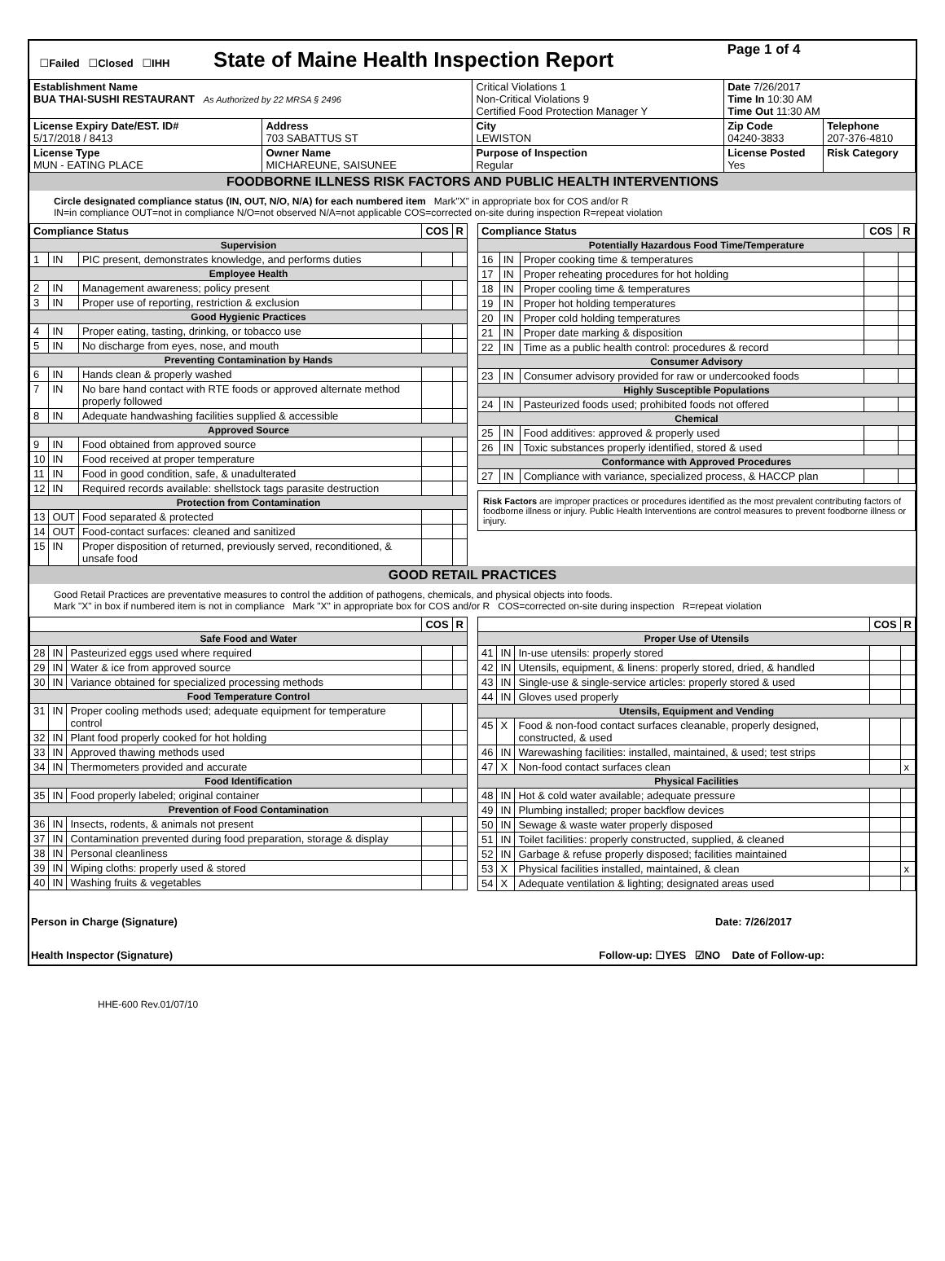| ☐ Failed ☐ Closed ☐ IHH State of Maine Health Inspection Report | | | Page 1 of 4 | |
| Establishment Name BUA THAI-SUSHI RESTAURANT As Authorized by 22 MRSA § 2496 | | Critical Violations 1 Non-Critical Violations 9 Certified Food Protection Manager Y | Date 7/26/2017 Time In 10:30 AM Time Out 11:30 AM | |
| License Expiry Date/EST. ID# 5/17/2018 / 8413 | Address 703 SABATTUS ST | City LEWISTON | Zip Code 04240-3833 | Telephone 207-376-4810 |
| License Type MUN - EATING PLACE | Owner Name MICHAREUNE, SAISUNEE | Purpose of Inspection Regular | License Posted Yes | Risk Category |
FOODBORNE ILLNESS RISK FACTORS AND PUBLIC HEALTH INTERVENTIONS
Circle designated compliance status (IN, OUT, N/O, N/A) for each numbered item Mark"X" in appropriate box for COS and/or R
IN=in compliance OUT=not in compliance N/O=not observed N/A=not applicable COS=corrected on-site during inspection R=repeat violation
| Compliance Status | | | COS | R |
| --- | --- | --- | --- | --- |
| Supervision | | | | |
| 1 | IN | PIC present, demonstrates knowledge, and performs duties | | |
| Employee Health | | | | |
| 2 | IN | Management awareness; policy present | | |
| 3 | IN | Proper use of reporting, restriction & exclusion | | |
| Good Hygienic Practices | | | | |
| 4 | IN | Proper eating, tasting, drinking, or tobacco use | | |
| 5 | IN | No discharge from eyes, nose, and mouth | | |
| Preventing Contamination by Hands | | | | |
| 6 | IN | Hands clean & properly washed | | |
| 7 | IN | No bare hand contact with RTE foods or approved alternate method properly followed | | |
| 8 | IN | Adequate handwashing facilities supplied & accessible | | |
| Approved Source | | | | |
| 9 | IN | Food obtained from approved source | | |
| 10 | IN | Food received at proper temperature | | |
| 11 | IN | Food in good condition, safe, & unadulterated | | |
| 12 | IN | Required records available: shellstock tags parasite destruction | | |
| Protection from Contamination | | | | |
| 13 | OUT | Food separated & protected | | |
| 14 | OUT | Food-contact surfaces: cleaned and sanitized | | |
| 15 | IN | Proper disposition of returned, previously served, reconditioned, & unsafe food | | |
| Compliance Status | | | COS | R |
| --- | --- | --- | --- | --- |
| Potentially Hazardous Food Time/Temperature | | | | |
| 16 | IN | Proper cooking time & temperatures | | |
| 17 | IN | Proper reheating procedures for hot holding | | |
| 18 | IN | Proper cooling time & temperatures | | |
| 19 | IN | Proper hot holding temperatures | | |
| 20 | IN | Proper cold holding temperatures | | |
| 21 | IN | Proper date marking & disposition | | |
| 22 | IN | Time as a public health control: procedures & record | | |
| Consumer Advisory | | | | |
| 23 | IN | Consumer advisory provided for raw or undercooked foods | | |
| Highly Susceptible Populations | | | | |
| 24 | IN | Pasteurized foods used; prohibited foods not offered | | |
| Chemical | | | | |
| 25 | IN | Food additives: approved & properly used | | |
| 26 | IN | Toxic substances properly identified, stored & used | | |
| Conformance with Approved Procedures | | | | |
| 27 | IN | Compliance with variance, specialized process, & HACCP plan | | |
Risk Factors are improper practices or procedures identified as the most prevalent contributing factors of foodborne illness or injury. Public Health Interventions are control measures to prevent foodborne illness or injury.
GOOD RETAIL PRACTICES
Good Retail Practices are preventative measures to control the addition of pathogens, chemicals, and physical objects into foods.
Mark "X" in box if numbered item is not in compliance Mark "X" in appropriate box for COS and/or R COS=corrected on-site during inspection R=repeat violation
| | | | COS | R |
| --- | --- | --- | --- | --- |
| Safe Food and Water | | | | |
| 28 | IN | Pasteurized eggs used where required | | |
| 29 | IN | Water & ice from approved source | | |
| 30 | IN | Variance obtained for specialized processing methods | | |
| Food Temperature Control | | | | |
| 31 | IN | Proper cooling methods used; adequate equipment for temperature control | | |
| 32 | IN | Plant food properly cooked for hot holding | | |
| 33 | IN | Approved thawing methods used | | |
| 34 | IN | Thermometers provided and accurate | | |
| Food Identification | | | | |
| 35 | IN | Food properly labeled; original container | | |
| Prevention of Food Contamination | | | | |
| 36 | IN | Insects, rodents, & animals not present | | |
| 37 | IN | Contamination prevented during food preparation, storage & display | | |
| 38 | IN | Personal cleanliness | | |
| 39 | IN | Wiping cloths: properly used & stored | | |
| 40 | IN | Washing fruits & vegetables | | |
| | | | COS | R |
| --- | --- | --- | --- | --- |
| Proper Use of Utensils | | | | |
| 41 | IN | In-use utensils: properly stored | | |
| 42 | IN | Utensils, equipment, & linens: properly stored, dried, & handled | | |
| 43 | IN | Single-use & single-service articles: properly stored & used | | |
| 44 | IN | Gloves used properly | | |
| Utensils, Equipment and Vending | | | | |
| 45 | X | Food & non-food contact surfaces cleanable, properly designed, constructed, & used | | |
| 46 | IN | Warewashing facilities: installed, maintained, & used; test strips | | |
| 47 | X | Non-food contact surfaces clean | | x |
| Physical Facilities | | | | |
| 48 | IN | Hot & cold water available; adequate pressure | | |
| 49 | IN | Plumbing installed; proper backflow devices | | |
| 50 | IN | Sewage & waste water properly disposed | | |
| 51 | IN | Toilet facilities: properly constructed, supplied, & cleaned | | |
| 52 | IN | Garbage & refuse properly disposed; facilities maintained | | |
| 53 | X | Physical facilities installed, maintained, & clean | | x |
| 54 | X | Adequate ventilation & lighting; designated areas used | | |
Person in Charge (Signature) Date: 7/26/2017
Health Inspector (Signature) Follow-up: ☐YES ☑NO Date of Follow-up:
HHE-600 Rev.01/07/10